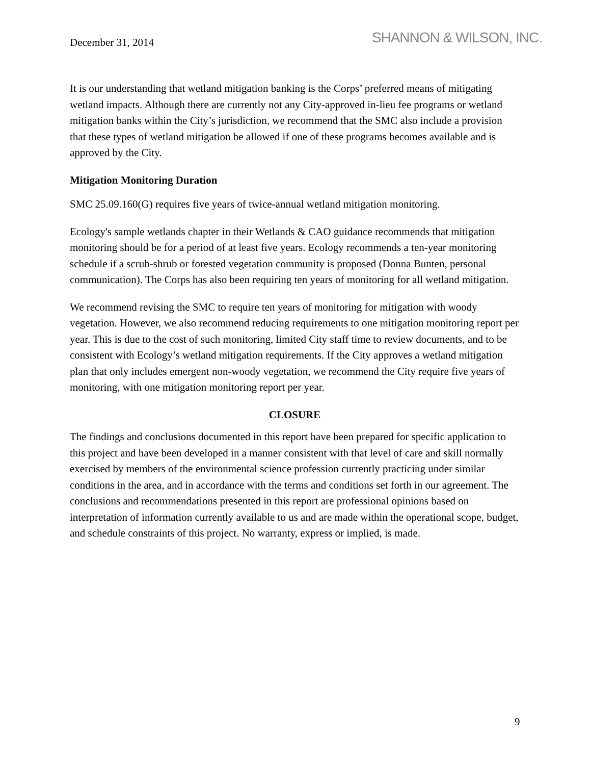December 31, 2014
SHANNON & WILSON, INC.
It is our understanding that wetland mitigation banking is the Corps’ preferred means of mitigating wetland impacts. Although there are currently not any City-approved in-lieu fee programs or wetland mitigation banks within the City’s jurisdiction, we recommend that the SMC also include a provision that these types of wetland mitigation be allowed if one of these programs becomes available and is approved by the City.
Mitigation Monitoring Duration
SMC 25.09.160(G) requires five years of twice-annual wetland mitigation monitoring.
Ecology's sample wetlands chapter in their Wetlands & CAO guidance recommends that mitigation monitoring should be for a period of at least five years. Ecology recommends a ten-year monitoring schedule if a scrub-shrub or forested vegetation community is proposed (Donna Bunten, personal communication). The Corps has also been requiring ten years of monitoring for all wetland mitigation.
We recommend revising the SMC to require ten years of monitoring for mitigation with woody vegetation. However, we also recommend reducing requirements to one mitigation monitoring report per year. This is due to the cost of such monitoring, limited City staff time to review documents, and to be consistent with Ecology’s wetland mitigation requirements. If the City approves a wetland mitigation plan that only includes emergent non-woody vegetation, we recommend the City require five years of monitoring, with one mitigation monitoring report per year.
CLOSURE
The findings and conclusions documented in this report have been prepared for specific application to this project and have been developed in a manner consistent with that level of care and skill normally exercised by members of the environmental science profession currently practicing under similar conditions in the area, and in accordance with the terms and conditions set forth in our agreement. The conclusions and recommendations presented in this report are professional opinions based on interpretation of information currently available to us and are made within the operational scope, budget, and schedule constraints of this project. No warranty, express or implied, is made.
9